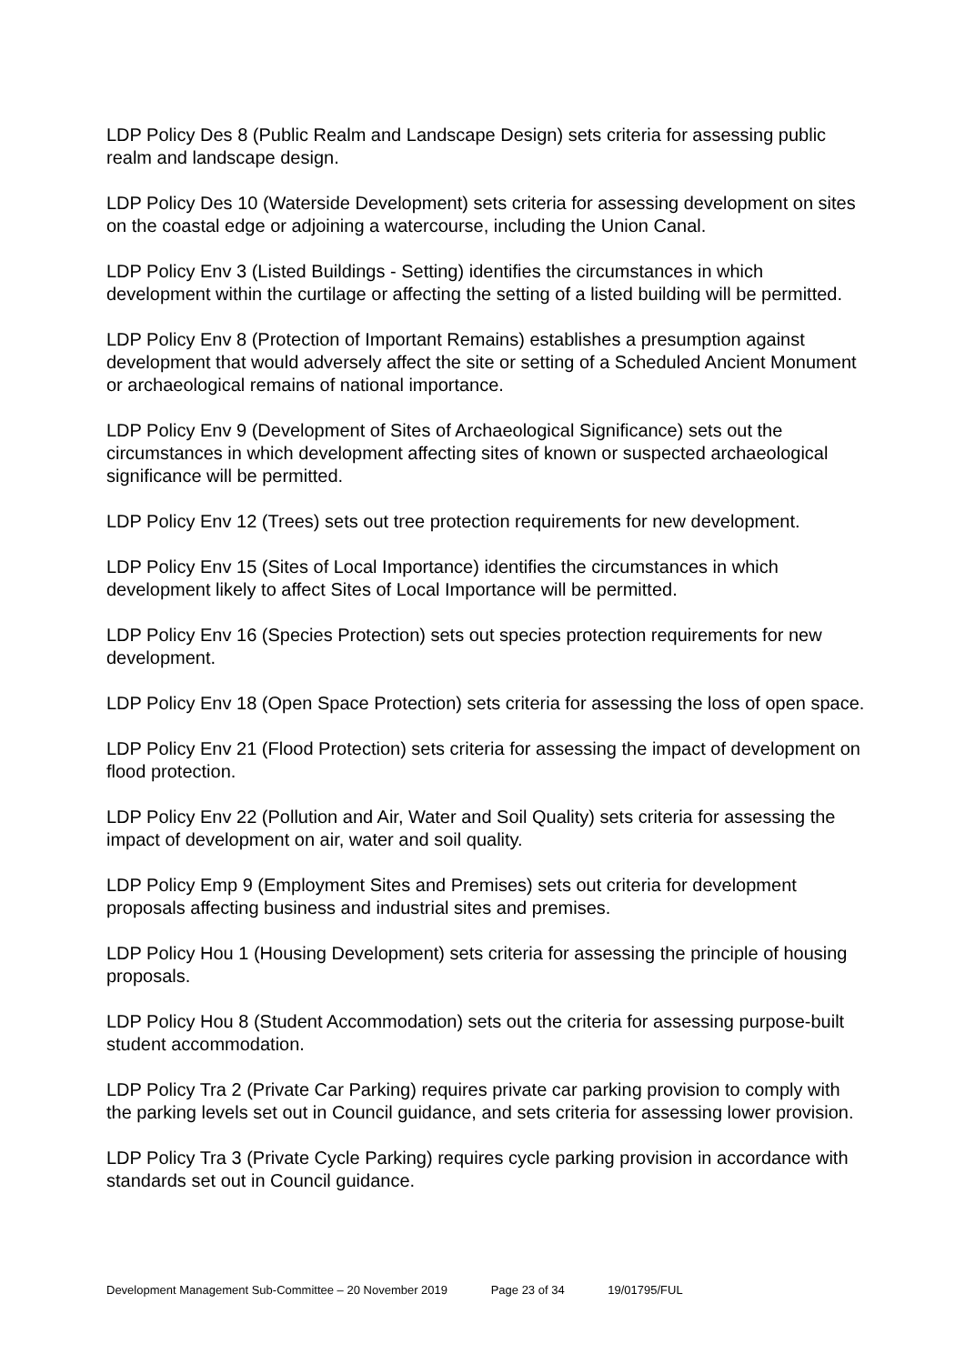LDP Policy Des 8 (Public Realm and Landscape Design) sets criteria for assessing public realm and landscape design.
LDP Policy Des 10 (Waterside Development) sets criteria for assessing development on sites on the coastal edge or adjoining a watercourse, including the Union Canal.
LDP Policy Env 3 (Listed Buildings - Setting) identifies the circumstances in which development within the curtilage or affecting the setting of a listed building will be permitted.
LDP Policy Env 8 (Protection of Important Remains) establishes a presumption against development that would adversely affect the site or setting of a Scheduled Ancient Monument or archaeological remains of national importance.
LDP Policy Env 9 (Development of Sites of Archaeological Significance) sets out the circumstances in which development affecting sites of known or suspected archaeological significance will be permitted.
LDP Policy Env 12 (Trees) sets out tree protection requirements for new development.
LDP Policy Env 15 (Sites of Local Importance) identifies the circumstances in which development likely to affect Sites of Local Importance will be permitted.
LDP Policy Env 16 (Species Protection) sets out species protection requirements for new development.
LDP Policy Env 18 (Open Space Protection) sets criteria for assessing the loss of open space.
LDP Policy Env 21 (Flood Protection) sets criteria for assessing the impact of development on flood protection.
LDP Policy Env 22 (Pollution and Air, Water and Soil Quality) sets criteria for assessing the impact of development on air, water and soil quality.
LDP Policy Emp 9 (Employment Sites and Premises) sets out criteria for development proposals affecting business and industrial sites and premises.
LDP Policy Hou 1 (Housing Development) sets criteria for assessing the principle of housing proposals.
LDP Policy Hou 8 (Student Accommodation) sets out the criteria for assessing purpose-built student accommodation.
LDP Policy Tra 2 (Private Car Parking) requires private car parking provision to comply with the parking levels set out in Council guidance, and sets criteria for assessing lower provision.
LDP Policy Tra 3 (Private Cycle Parking) requires cycle parking provision in accordance with standards set out in Council guidance.
Development Management Sub-Committee – 20 November 2019 Page 23 of 34 19/01795/FUL